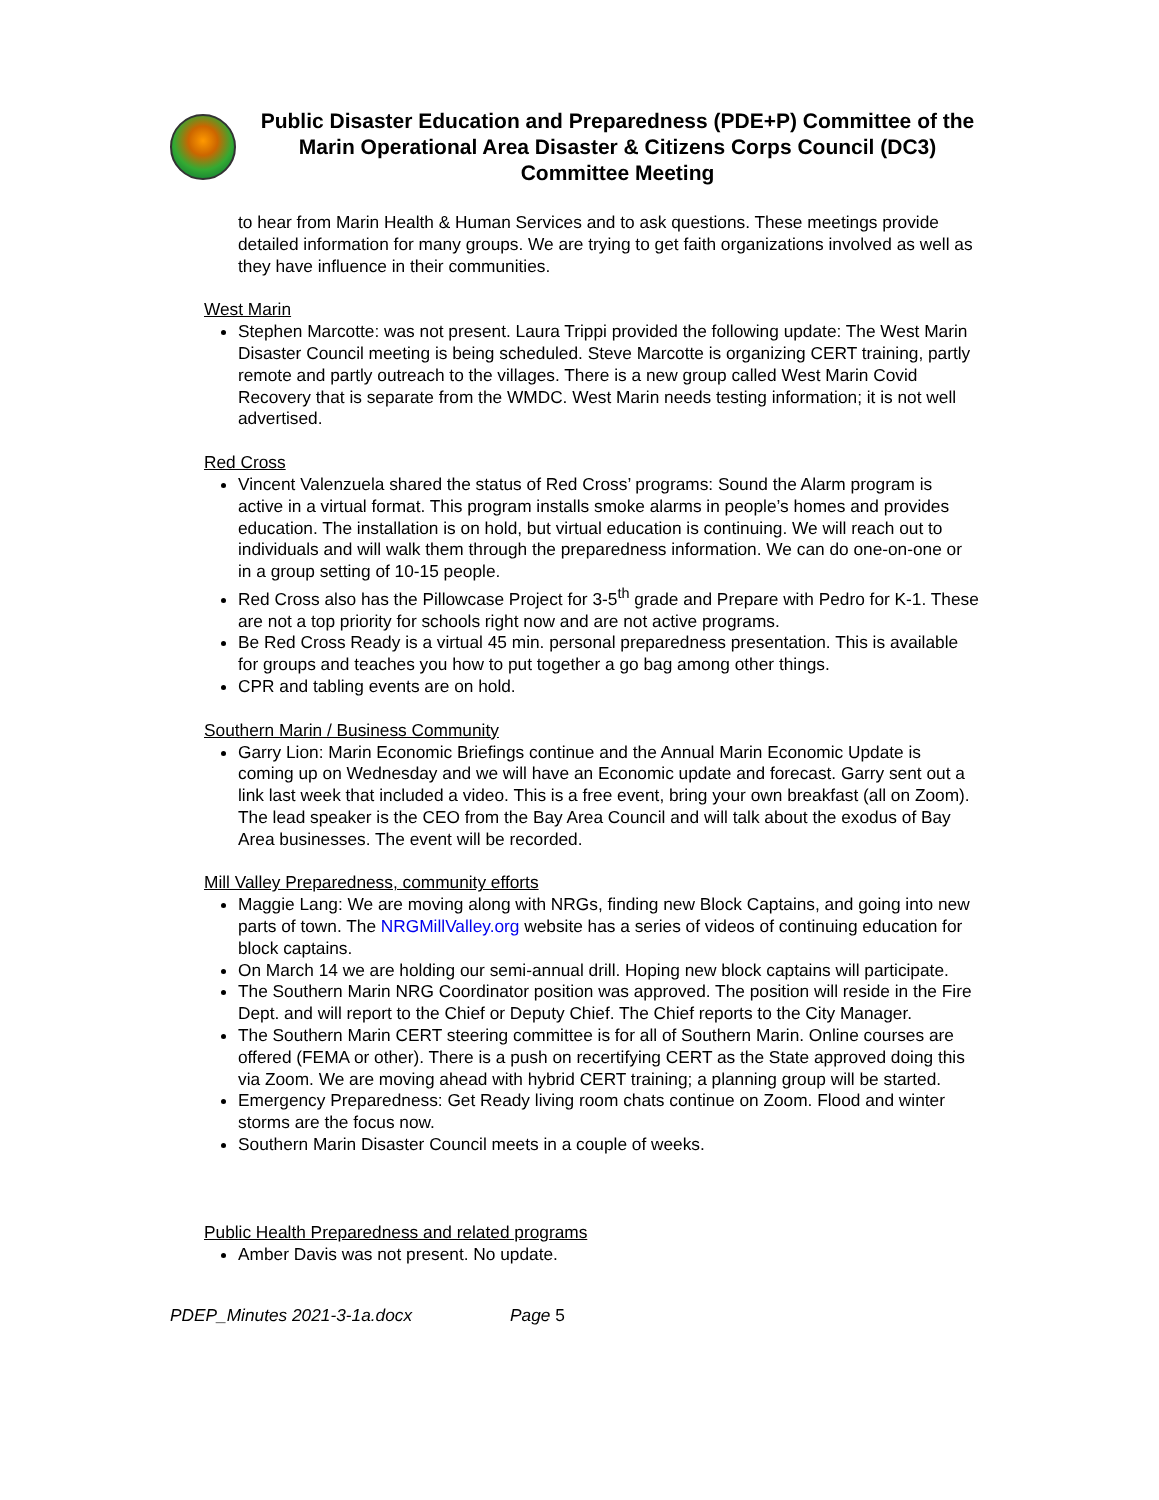Public Disaster Education and Preparedness (PDE+P) Committee of the Marin Operational Area Disaster & Citizens Corps Council (DC3) Committee Meeting
to hear from Marin Health & Human Services and to ask questions. These meetings provide detailed information for many groups. We are trying to get faith organizations involved as well as they have influence in their communities.
West Marin
Stephen Marcotte: was not present. Laura Trippi provided the following update: The West Marin Disaster Council meeting is being scheduled. Steve Marcotte is organizing CERT training, partly remote and partly outreach to the villages. There is a new group called West Marin Covid Recovery that is separate from the WMDC. West Marin needs testing information; it is not well advertised.
Red Cross
Vincent Valenzuela shared the status of Red Cross’ programs: Sound the Alarm program is active in a virtual format. This program installs smoke alarms in people’s homes and provides education. The installation is on hold, but virtual education is continuing. We will reach out to individuals and will walk them through the preparedness information. We can do one-on-one or in a group setting of 10-15 people.
Red Cross also has the Pillowcase Project for 3-5<sup>th</sup> grade and Prepare with Pedro for K-1. These are not a top priority for schools right now and are not active programs.
Be Red Cross Ready is a virtual 45 min. personal preparedness presentation. This is available for groups and teaches you how to put together a go bag among other things.
CPR and tabling events are on hold.
Southern Marin / Business Community
Garry Lion: Marin Economic Briefings continue and the Annual Marin Economic Update is coming up on Wednesday and we will have an Economic update and forecast. Garry sent out a link last week that included a video. This is a free event, bring your own breakfast (all on Zoom). The lead speaker is the CEO from the Bay Area Council and will talk about the exodus of Bay Area businesses. The event will be recorded.
Mill Valley Preparedness, community efforts
Maggie Lang: We are moving along with NRGs, finding new Block Captains, and going into new parts of town. The NRGMillValley.org website has a series of videos of continuing education for block captains.
On March 14 we are holding our semi-annual drill. Hoping new block captains will participate.
The Southern Marin NRG Coordinator position was approved. The position will reside in the Fire Dept. and will report to the Chief or Deputy Chief. The Chief reports to the City Manager.
The Southern Marin CERT steering committee is for all of Southern Marin. Online courses are offered (FEMA or other). There is a push on recertifying CERT as the State approved doing this via Zoom. We are moving ahead with hybrid CERT training; a planning group will be started.
Emergency Preparedness: Get Ready living room chats continue on Zoom. Flood and winter storms are the focus now.
Southern Marin Disaster Council meets in a couple of weeks.
Public Health Preparedness and related programs
Amber Davis was not present. No update.
PDEP_Minutes 2021-3-1a.docx Page 5